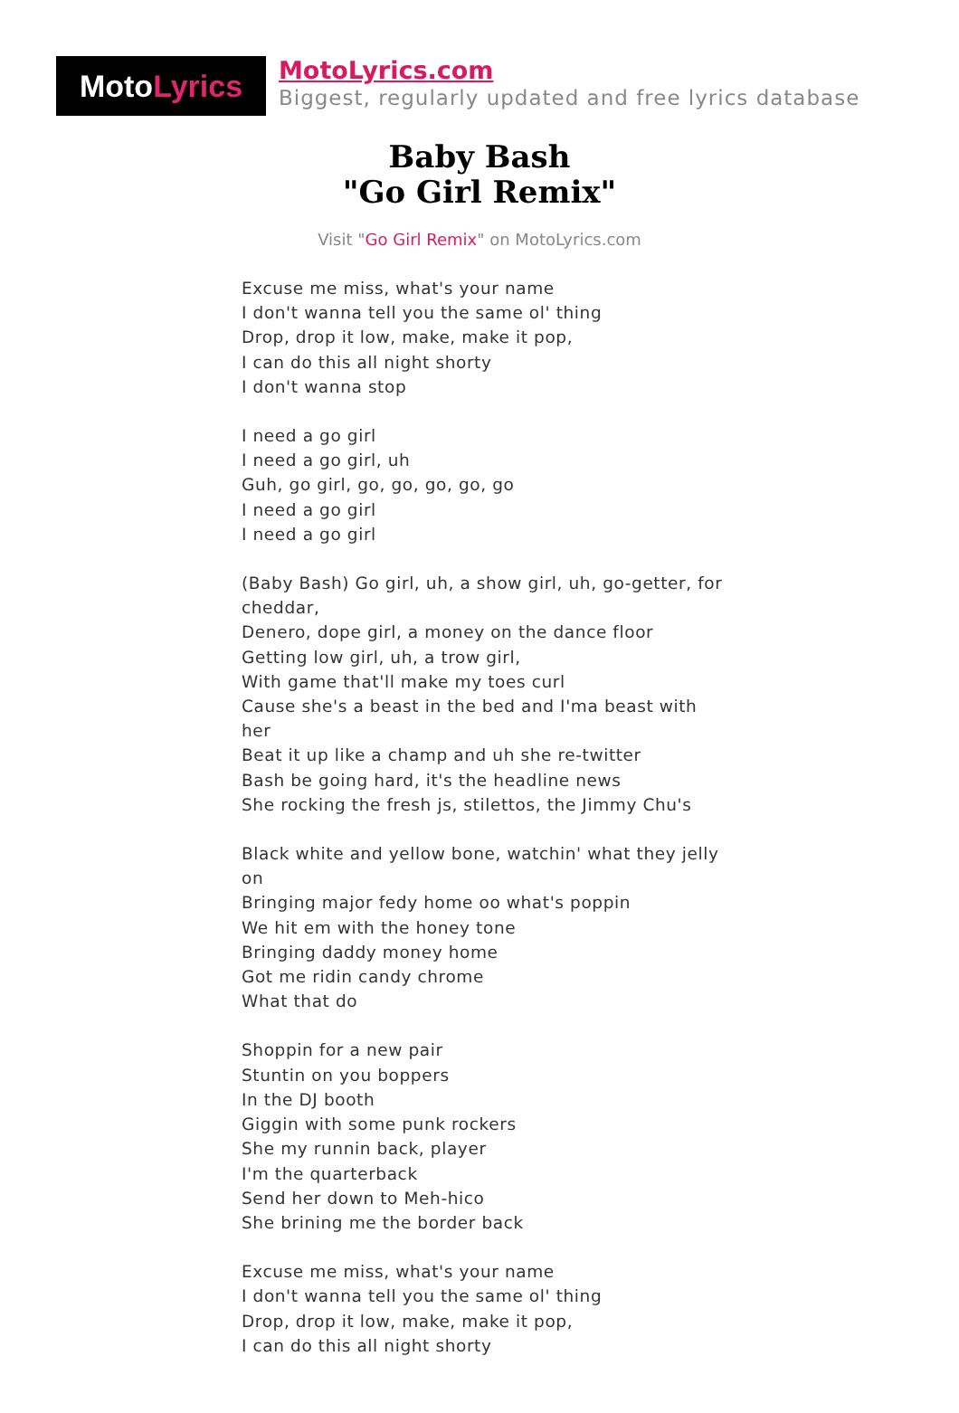Moto Lyrics
MotoLyrics.com
Biggest, regularly updated and free lyrics database
Baby Bash
"Go Girl Remix"
Visit "Go Girl Remix" on MotoLyrics.com
Excuse me miss, what's your name
I don't wanna tell you the same ol' thing
Drop, drop it low, make, make it pop,
I can do this all night shorty
I don't wanna stop
I need a go girl
I need a go girl, uh
Guh, go girl, go, go, go, go, go
I need a go girl
I need a go girl
(Baby Bash) Go girl, uh, a show girl, uh, go-getter, for cheddar,
Denero, dope girl, a money on the dance floor
Getting low girl, uh, a trow girl,
With game that'll make my toes curl
Cause she's a beast in the bed and I'ma beast with her
Beat it up like a champ and uh she re-twitter
Bash be going hard, it's the headline news
She rocking the fresh js, stilettos, the Jimmy Chu's
Black white and yellow bone, watchin' what they jelly on
Bringing major fedy home oo what's poppin
We hit em with the honey tone
Bringing daddy money home
Got me ridin candy chrome
What that do
Shoppin for a new pair
Stuntin on you boppers
In the DJ booth
Giggin with some punk rockers
She my runnin back, player
I'm the quarterback
Send her down to Meh-hico
She brining me the border back
Excuse me miss, what's your name
I don't wanna tell you the same ol' thing
Drop, drop it low, make, make it pop,
I can do this all night shorty